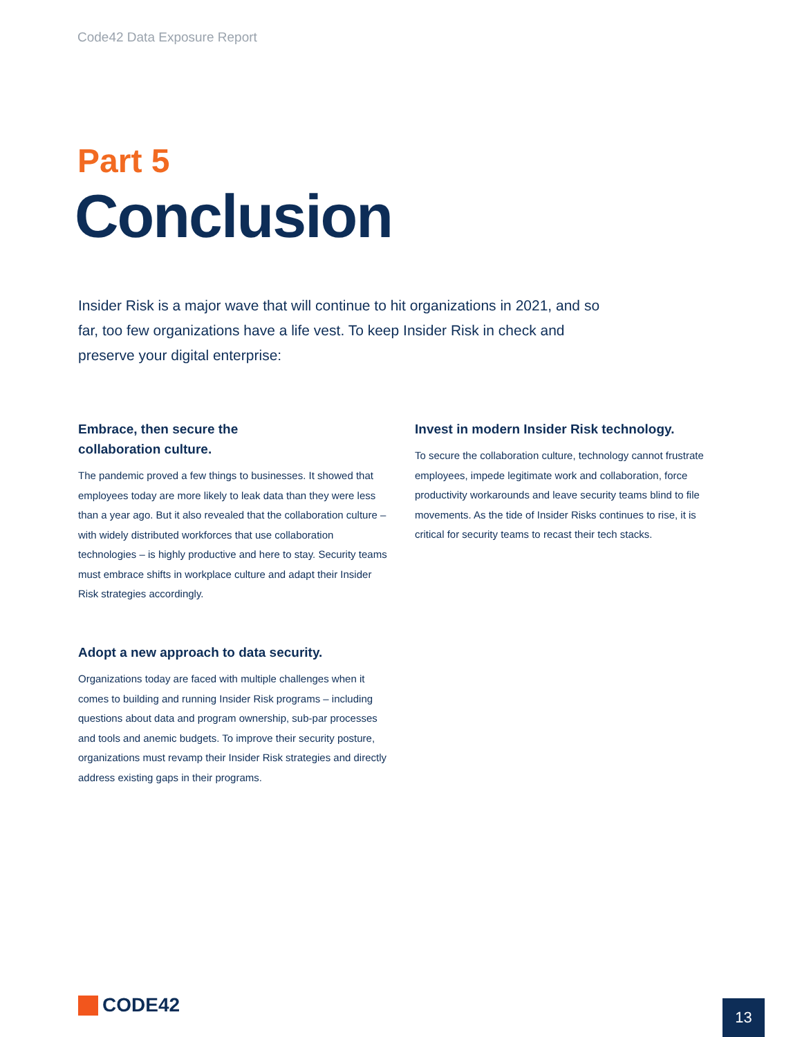Code42 Data Exposure Report
Part 5
Conclusion
Insider Risk is a major wave that will continue to hit organizations in 2021, and so far, too few organizations have a life vest. To keep Insider Risk in check and preserve your digital enterprise:
Embrace, then secure the
collaboration culture.
The pandemic proved a few things to businesses. It showed that employees today are more likely to leak data than they were less than a year ago. But it also revealed that the collaboration culture – with widely distributed workforces that use collaboration technologies – is highly productive and here to stay. Security teams must embrace shifts in workplace culture and adapt their Insider Risk strategies accordingly.
Invest in modern Insider Risk technology.
To secure the collaboration culture, technology cannot frustrate employees, impede legitimate work and collaboration, force productivity workarounds and leave security teams blind to file movements. As the tide of Insider Risks continues to rise, it is critical for security teams to recast their tech stacks.
Adopt a new approach to data security.
Organizations today are faced with multiple challenges when it comes to building and running Insider Risk programs – including questions about data and program ownership, sub-par processes and tools and anemic budgets. To improve their security posture, organizations must revamp their Insider Risk strategies and directly address existing gaps in their programs.
CODE42 13